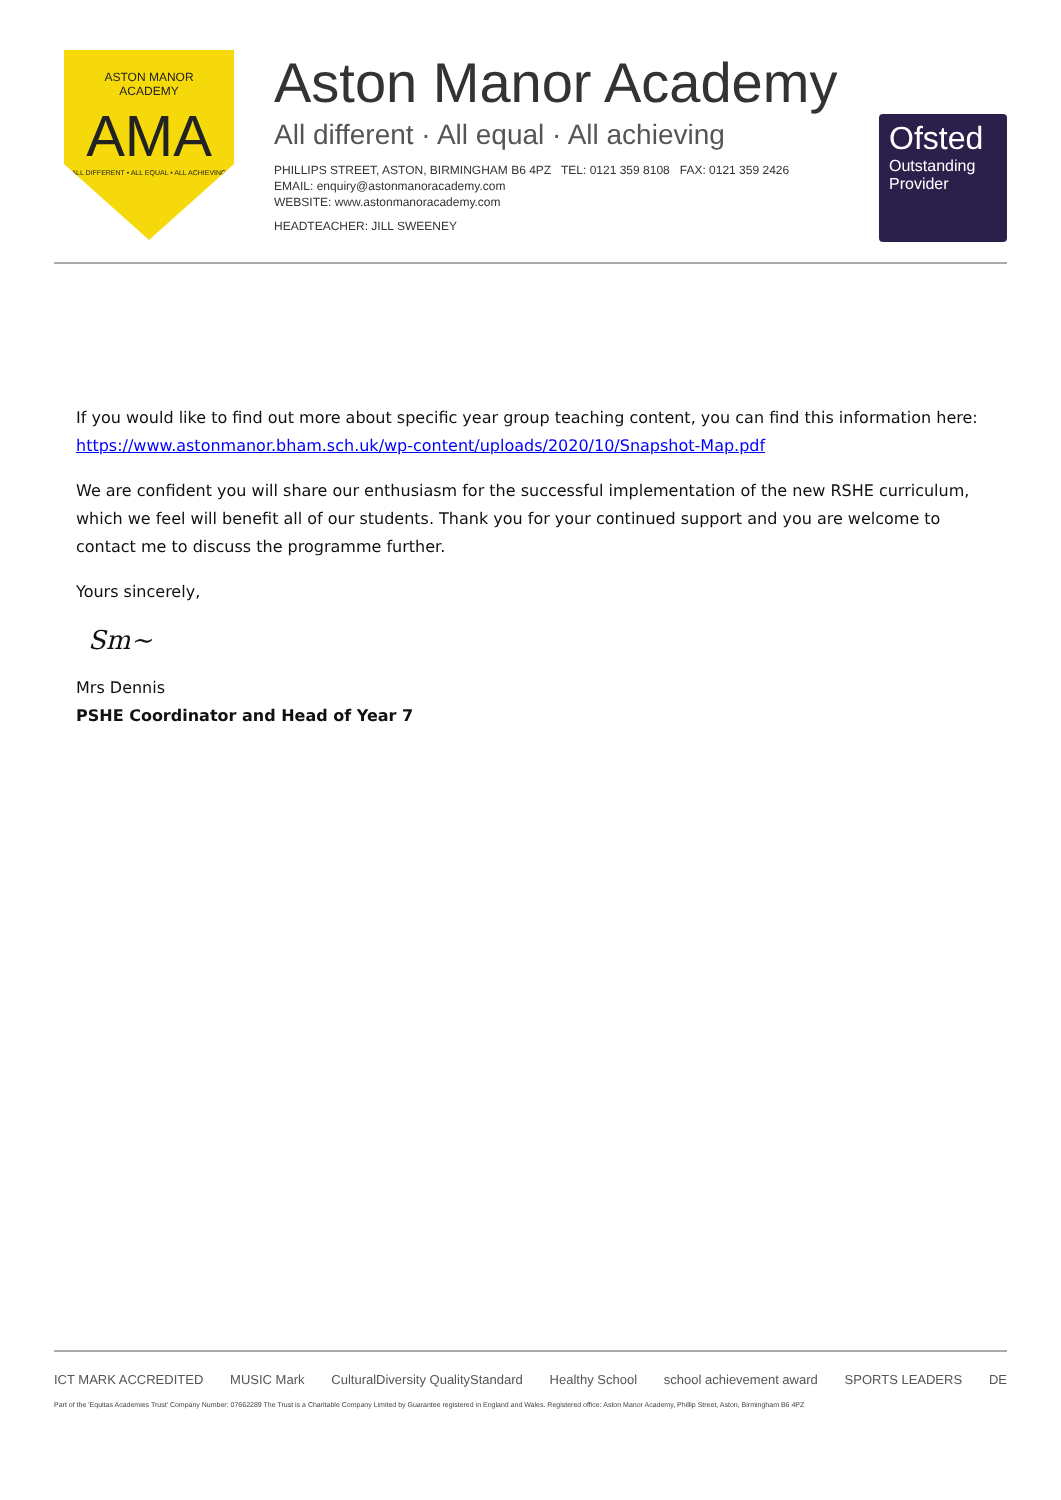ASTON MANOR
ACADEMY
AMA
ALL DIFFERENT • ALL EQUAL • ALL ACHIEVING
Aston Manor Academy
All different · All equal · All achieving
PHILLIPS STREET, ASTON, BIRMINGHAM B6 4PZ TEL: 0121 359 8108 FAX: 0121 359 2426
EMAIL: enquiry@astonmanoracademy.com
WEBSITE: www.astonmanoracademy.com
HEADTEACHER: JILL SWEENEY
Ofsted
Outstanding Provider
If you would like to find out more about specific year group teaching content, you can find this information here: https://www.astonmanor.bham.sch.uk/wp-content/uploads/2020/10/Snapshot-Map.pdf
We are confident you will share our enthusiasm for the successful implementation of the new RSHE curriculum, which we feel will benefit all of our students. Thank you for your continued support and you are welcome to contact me to discuss the programme further.
Yours sincerely,
Sm~
Mrs Dennis
PSHE Coordinator and Head of Year 7
ICT MARK ACCREDITED MUSIC Mark CulturalDiversity QualityStandard Healthy School school achievement award SPORTS LEADERS DE
Part of the 'Equitas Academies Trust' Company Number: 07662289 The Trust is a Charitable Company Limited by Guarantee registered in England and Wales. Registered office: Aston Manor Academy, Phillip Street, Aston, Birmingham B6 4PZ